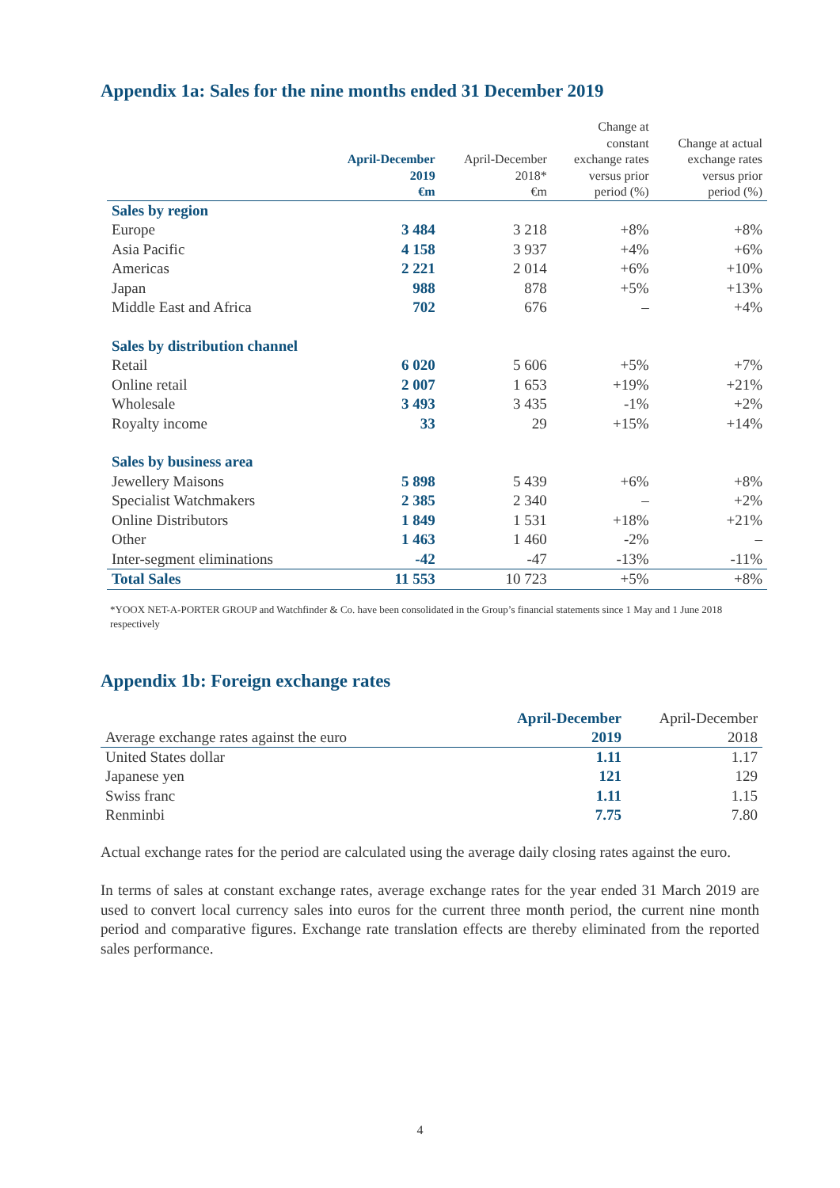Appendix 1a: Sales for the nine months ended 31 December 2019
| | April-December 2019 €m | April-December 2018* €m | Change at constant exchange rates versus prior period (%) | Change at actual exchange rates versus prior period (%) |
| --- | --- | --- | --- | --- |
| Sales by region | | | | |
| Europe | 3 484 | 3 218 | +8% | +8% |
| Asia Pacific | 4 158 | 3 937 | +4% | +6% |
| Americas | 2 221 | 2 014 | +6% | +10% |
| Japan | 988 | 878 | +5% | +13% |
| Middle East and Africa | 702 | 676 | – | +4% |
| Sales by distribution channel | | | | |
| Retail | 6 020 | 5 606 | +5% | +7% |
| Online retail | 2 007 | 1 653 | +19% | +21% |
| Wholesale | 3 493 | 3 435 | -1% | +2% |
| Royalty income | 33 | 29 | +15% | +14% |
| Sales by business area | | | | |
| Jewellery Maisons | 5 898 | 5 439 | +6% | +8% |
| Specialist Watchmakers | 2 385 | 2 340 | – | +2% |
| Online Distributors | 1 849 | 1 531 | +18% | +21% |
| Other | 1 463 | 1 460 | -2% | – |
| Inter-segment eliminations | -42 | -47 | -13% | -11% |
| Total Sales | 11 553 | 10 723 | +5% | +8% |
*YOOX NET-A-PORTER GROUP and Watchfinder & Co. have been consolidated in the Group’s financial statements since 1 May and 1 June 2018 respectively
Appendix 1b: Foreign exchange rates
| Average exchange rates against the euro | April-December 2019 | April-December 2018 |
| --- | --- | --- |
| United States dollar | 1.11 | 1.17 |
| Japanese yen | 121 | 129 |
| Swiss franc | 1.11 | 1.15 |
| Renminbi | 7.75 | 7.80 |
Actual exchange rates for the period are calculated using the average daily closing rates against the euro.
In terms of sales at constant exchange rates, average exchange rates for the year ended 31 March 2019 are used to convert local currency sales into euros for the current three month period, the current nine month period and comparative figures. Exchange rate translation effects are thereby eliminated from the reported sales performance.
4